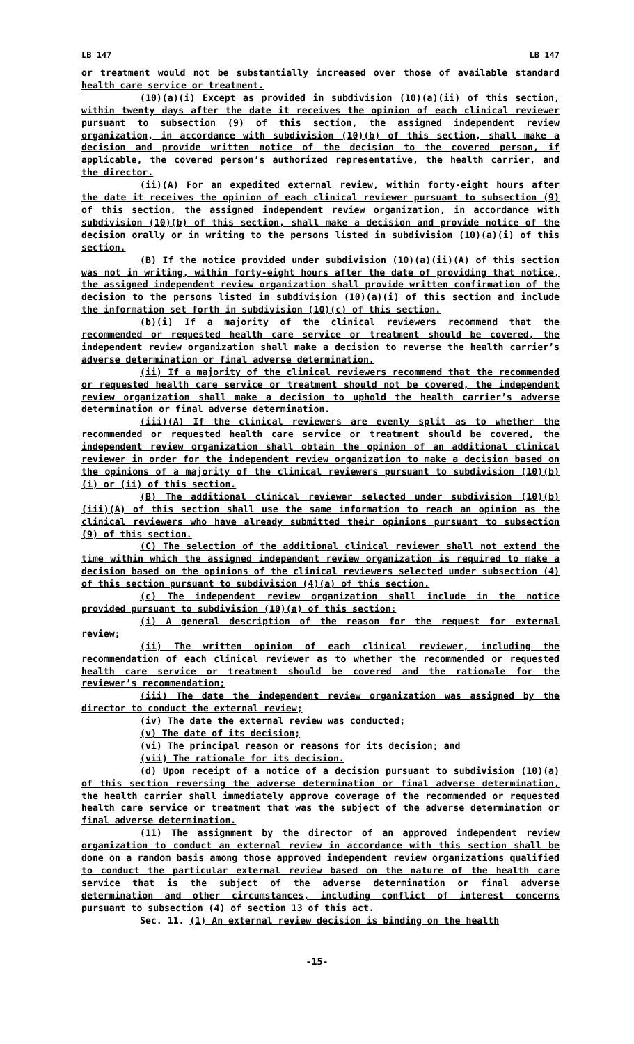LB 147 LB 147
or treatment would not be substantially increased over those of available standard health care service or treatment.
(10)(a)(i) Except as provided in subdivision (10)(a)(ii) of this section, within twenty days after the date it receives the opinion of each clinical reviewer pursuant to subsection (9) of this section, the assigned independent review organization, in accordance with subdivision (10)(b) of this section, shall make a decision and provide written notice of the decision to the covered person, if applicable, the covered person’s authorized representative, the health carrier, and the director.
(ii)(A) For an expedited external review, within forty-eight hours after the date it receives the opinion of each clinical reviewer pursuant to subsection (9) of this section, the assigned independent review organization, in accordance with subdivision (10)(b) of this section, shall make a decision and provide notice of the decision orally or in writing to the persons listed in subdivision (10)(a)(i) of this section.
(B) If the notice provided under subdivision (10)(a)(ii)(A) of this section was not in writing, within forty-eight hours after the date of providing that notice, the assigned independent review organization shall provide written confirmation of the decision to the persons listed in subdivision (10)(a)(i) of this section and include the information set forth in subdivision (10)(c) of this section.
(b)(i) If a majority of the clinical reviewers recommend that the recommended or requested health care service or treatment should be covered, the independent review organization shall make a decision to reverse the health carrier’s adverse determination or final adverse determination.
(ii) If a majority of the clinical reviewers recommend that the recommended or requested health care service or treatment should not be covered, the independent review organization shall make a decision to uphold the health carrier’s adverse determination or final adverse determination.
(iii)(A) If the clinical reviewers are evenly split as to whether the recommended or requested health care service or treatment should be covered, the independent review organization shall obtain the opinion of an additional clinical reviewer in order for the independent review organization to make a decision based on the opinions of a majority of the clinical reviewers pursuant to subdivision (10)(b)(i) or (ii) of this section.
(B) The additional clinical reviewer selected under subdivision (10)(b)(iii)(A) of this section shall use the same information to reach an opinion as the clinical reviewers who have already submitted their opinions pursuant to subsection (9) of this section.
(C) The selection of the additional clinical reviewer shall not extend the time within which the assigned independent review organization is required to make a decision based on the opinions of the clinical reviewers selected under subsection (4) of this section pursuant to subdivision (4)(a) of this section.
(c) The independent review organization shall include in the notice provided pursuant to subdivision (10)(a) of this section:
(i) A general description of the reason for the request for external review;
(ii) The written opinion of each clinical reviewer, including the recommendation of each clinical reviewer as to whether the recommended or requested health care service or treatment should be covered and the rationale for the reviewer’s recommendation;
(iii) The date the independent review organization was assigned by the director to conduct the external review;
(iv) The date the external review was conducted;
(v) The date of its decision;
(vi) The principal reason or reasons for its decision; and
(vii) The rationale for its decision.
(d) Upon receipt of a notice of a decision pursuant to subdivision (10)(a) of this section reversing the adverse determination or final adverse determination, the health carrier shall immediately approve coverage of the recommended or requested health care service or treatment that was the subject of the adverse determination or final adverse determination.
(11) The assignment by the director of an approved independent review organization to conduct an external review in accordance with this section shall be done on a random basis among those approved independent review organizations qualified to conduct the particular external review based on the nature of the health care service that is the subject of the adverse determination or final adverse determination and other circumstances, including conflict of interest concerns pursuant to subsection (4) of section 13 of this act.
Sec. 11. (1) An external review decision is binding on the health
-15-